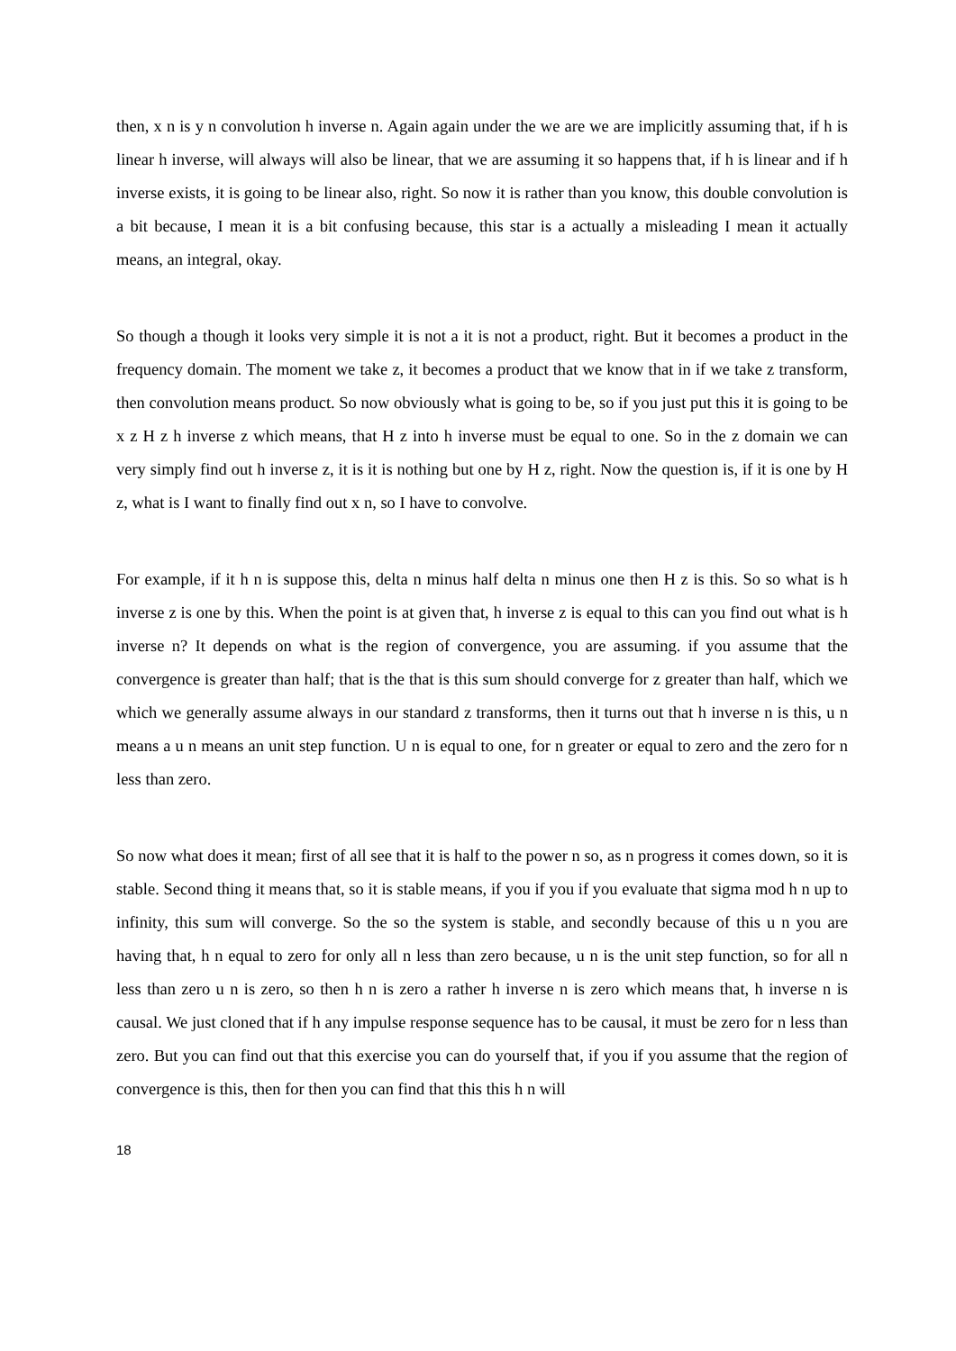then, x n is y n convolution h inverse n. Again again under the we are we are implicitly assuming that, if h is linear h inverse, will always will also be linear, that we are assuming it so happens that, if h is linear and if h inverse exists, it is going to be linear also, right. So now it is rather than you know, this double convolution is a bit because, I mean it is a bit confusing because, this star is a actually a misleading I mean it actually means, an integral, okay.
So though a though it looks very simple it is not a it is not a product, right. But it becomes a product in the frequency domain. The moment we take z, it becomes a product that we know that in if we take z transform, then convolution means product. So now obviously what is going to be, so if you just put this it is going to be x z H z h inverse z which means, that H z into h inverse must be equal to one. So in the z domain we can very simply find out h inverse z, it is it is nothing but one by H z, right. Now the question is, if it is one by H z, what is I want to finally find out x n, so I have to convolve.
For example, if it h n is suppose this, delta n minus half delta n minus one then H z is this. So so what is h inverse z is one by this. When the point is at given that, h inverse z is equal to this can you find out what is h inverse n? It depends on what is the region of convergence, you are assuming. if you assume that the convergence is greater than half; that is the that is this sum should converge for z greater than half, which we which we generally assume always in our standard z transforms, then it turns out that h inverse n is this, u n means a u n means an unit step function. U n is equal to one, for n greater or equal to zero and the zero for n less than zero.
So now what does it mean; first of all see that it is half to the power n so, as n progress it comes down, so it is stable. Second thing it means that, so it is stable means, if you if you if you evaluate that sigma mod h n up to infinity, this sum will converge. So the so the system is stable, and secondly because of this u n you are having that, h n equal to zero for only all n less than zero because, u n is the unit step function, so for all n less than zero u n is zero, so then h n is zero a rather h inverse n is zero which means that, h inverse n is causal. We just cloned that if h any impulse response sequence has to be causal, it must be zero for n less than zero. But you can find out that this exercise you can do yourself that, if you if you assume that the region of convergence is this, then for then you can find that this this h n will
18